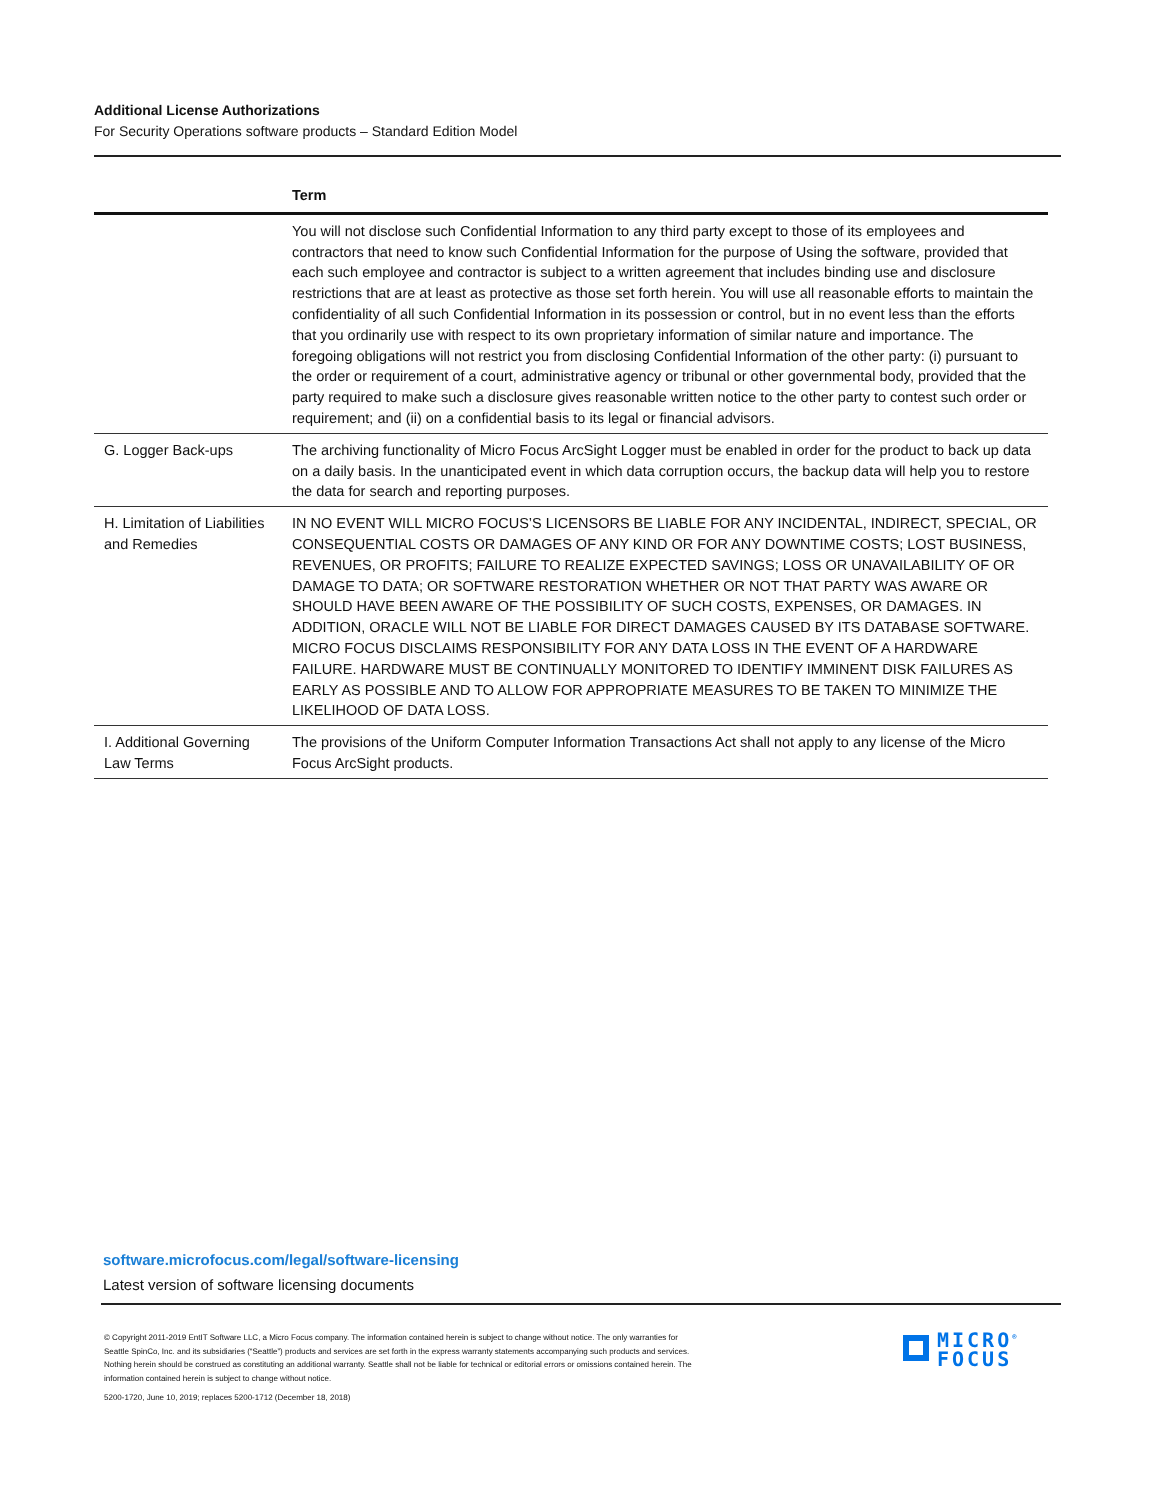Additional License Authorizations
For Security Operations software products – Standard Edition Model
| | Term |
| --- | --- |
| | You will not disclose such Confidential Information to any third party except to those of its employees and contractors that need to know such Confidential Information for the purpose of Using the software, provided that each such employee and contractor is subject to a written agreement that includes binding use and disclosure restrictions that are at least as protective as those set forth herein. You will use all reasonable efforts to maintain the confidentiality of all such Confidential Information in its possession or control, but in no event less than the efforts that you ordinarily use with respect to its own proprietary information of similar nature and importance. The foregoing obligations will not restrict you from disclosing Confidential Information of the other party: (i) pursuant to the order or requirement of a court, administrative agency or tribunal or other governmental body, provided that the party required to make such a disclosure gives reasonable written notice to the other party to contest such order or requirement; and (ii) on a confidential basis to its legal or financial advisors. |
| G. Logger Back-ups | The archiving functionality of Micro Focus ArcSight Logger must be enabled in order for the product to back up data on a daily basis. In the unanticipated event in which data corruption occurs, the backup data will help you to restore the data for search and reporting purposes. |
| H. Limitation of Liabilities and Remedies | IN NO EVENT WILL MICRO FOCUS’S LICENSORS BE LIABLE FOR ANY INCIDENTAL, INDIRECT, SPECIAL, OR CONSEQUENTIAL COSTS OR DAMAGES OF ANY KIND OR FOR ANY DOWNTIME COSTS; LOST BUSINESS, REVENUES, OR PROFITS; FAILURE TO REALIZE EXPECTED SAVINGS; LOSS OR UNAVAILABILITY OF OR DAMAGE TO DATA; OR SOFTWARE RESTORATION WHETHER OR NOT THAT PARTY WAS AWARE OR SHOULD HAVE BEEN AWARE OF THE POSSIBILITY OF SUCH COSTS, EXPENSES, OR DAMAGES. IN ADDITION, ORACLE WILL NOT BE LIABLE FOR DIRECT DAMAGES CAUSED BY ITS DATABASE SOFTWARE. MICRO FOCUS DISCLAIMS RESPONSIBILITY FOR ANY DATA LOSS IN THE EVENT OF A HARDWARE FAILURE. HARDWARE MUST BE CONTINUALLY MONITORED TO IDENTIFY IMMINENT DISK FAILURES AS EARLY AS POSSIBLE AND TO ALLOW FOR APPROPRIATE MEASURES TO BE TAKEN TO MINIMIZE THE LIKELIHOOD OF DATA LOSS. |
| I. Additional Governing Law Terms | The provisions of the Uniform Computer Information Transactions Act shall not apply to any license of the Micro Focus ArcSight products. |
software.microfocus.com/legal/software-licensing
Latest version of software licensing documents
© Copyright 2011-2019 EntIT Software LLC, a Micro Focus company. The information contained herein is subject to change without notice. The only warranties for Seattle SpinCo, Inc. and its subsidiaries (“Seattle”) products and services are set forth in the express warranty statements accompanying such products and services. Nothing herein should be construed as constituting an additional warranty. Seattle shall not be liable for technical or editorial errors or omissions contained herein. The information contained herein is subject to change without notice.
5200-1720, June 10, 2019; replaces 5200-1712 (December 18, 2018)
MICRO<sup>®</sup>
FOCUS